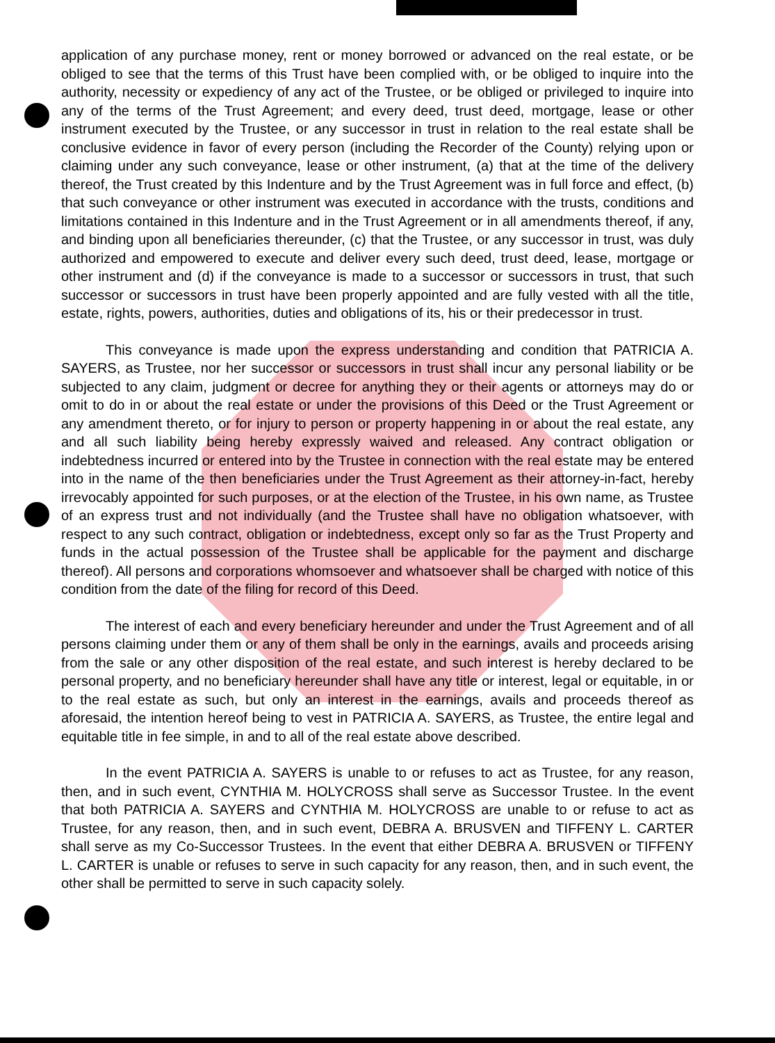application of any purchase money, rent or money borrowed or advanced on the real estate, or be obliged to see that the terms of this Trust have been complied with, or be obliged to inquire into the authority, necessity or expediency of any act of the Trustee, or be obliged or privileged to inquire into any of the terms of the Trust Agreement; and every deed, trust deed, mortgage, lease or other instrument executed by the Trustee, or any successor in trust in relation to the real estate shall be conclusive evidence in favor of every person (including the Recorder of the County) relying upon or claiming under any such conveyance, lease or other instrument, (a) that at the time of the delivery thereof, the Trust created by this Indenture and by the Trust Agreement was in full force and effect, (b) that such conveyance or other instrument was executed in accordance with the trusts, conditions and limitations contained in this Indenture and in the Trust Agreement or in all amendments thereof, if any, and binding upon all beneficiaries thereunder, (c) that the Trustee, or any successor in trust, was duly authorized and empowered to execute and deliver every such deed, trust deed, lease, mortgage or other instrument and (d) if the conveyance is made to a successor or successors in trust, that such successor or successors in trust have been properly appointed and are fully vested with all the title, estate, rights, powers, authorities, duties and obligations of its, his or their predecessor in trust.
This conveyance is made upon the express understanding and condition that PATRICIA A. SAYERS, as Trustee, nor her successor or successors in trust shall incur any personal liability or be subjected to any claim, judgment or decree for anything they or their agents or attorneys may do or omit to do in or about the real estate or under the provisions of this Deed or the Trust Agreement or any amendment thereto, or for injury to person or property happening in or about the real estate, any and all such liability being hereby expressly waived and released. Any contract obligation or indebtedness incurred or entered into by the Trustee in connection with the real estate may be entered into in the name of the then beneficiaries under the Trust Agreement as their attorney-in-fact, hereby irrevocably appointed for such purposes, or at the election of the Trustee, in his own name, as Trustee of an express trust and not individually (and the Trustee shall have no obligation whatsoever, with respect to any such contract, obligation or indebtedness, except only so far as the Trust Property and funds in the actual possession of the Trustee shall be applicable for the payment and discharge thereof). All persons and corporations whomsoever and whatsoever shall be charged with notice of this condition from the date of the filing for record of this Deed.
The interest of each and every beneficiary hereunder and under the Trust Agreement and of all persons claiming under them or any of them shall be only in the earnings, avails and proceeds arising from the sale or any other disposition of the real estate, and such interest is hereby declared to be personal property, and no beneficiary hereunder shall have any title or interest, legal or equitable, in or to the real estate as such, but only an interest in the earnings, avails and proceeds thereof as aforesaid, the intention hereof being to vest in PATRICIA A. SAYERS, as Trustee, the entire legal and equitable title in fee simple, in and to all of the real estate above described.
In the event PATRICIA A. SAYERS is unable to or refuses to act as Trustee, for any reason, then, and in such event, CYNTHIA M. HOLYCROSS shall serve as Successor Trustee. In the event that both PATRICIA A. SAYERS and CYNTHIA M. HOLYCROSS are unable to or refuse to act as Trustee, for any reason, then, and in such event, DEBRA A. BRUSVEN and TIFFENY L. CARTER shall serve as my Co-Successor Trustees. In the event that either DEBRA A. BRUSVEN or TIFFENY L. CARTER is unable or refuses to serve in such capacity for any reason, then, and in such event, the other shall be permitted to serve in such capacity solely.